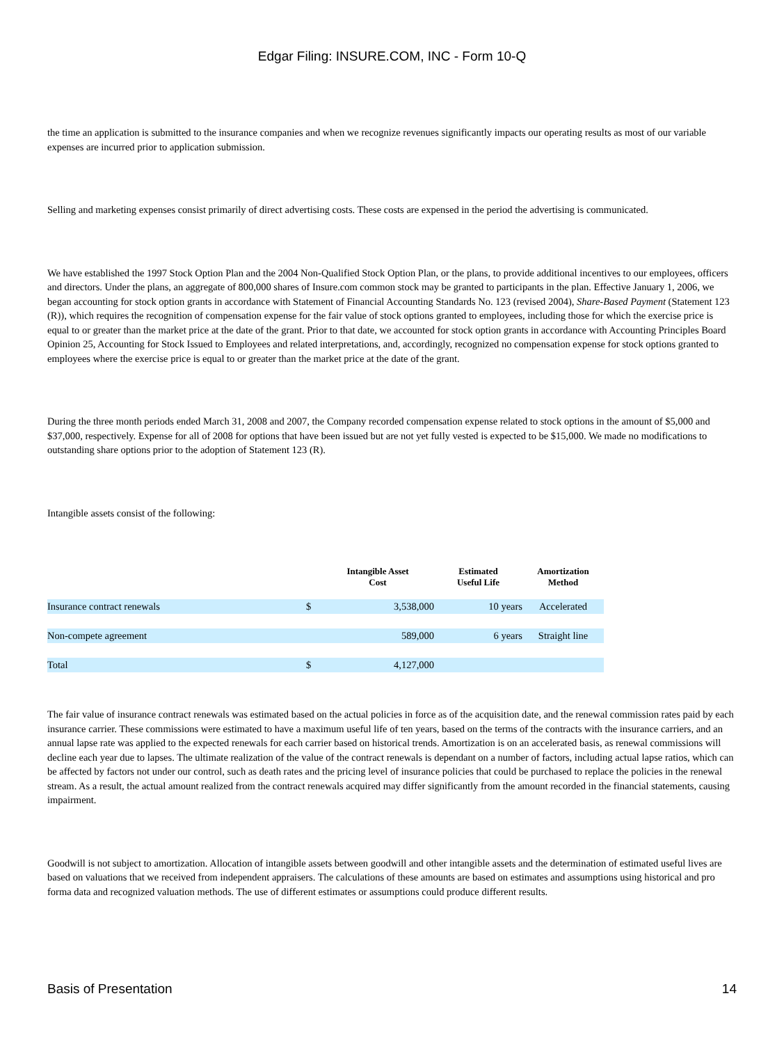Edgar Filing: INSURE.COM, INC - Form 10-Q
the time an application is submitted to the insurance companies and when we recognize revenues significantly impacts our operating results as most of our variable expenses are incurred prior to application submission.
Selling and marketing expenses consist primarily of direct advertising costs. These costs are expensed in the period the advertising is communicated.
We have established the 1997 Stock Option Plan and the 2004 Non-Qualified Stock Option Plan, or the plans, to provide additional incentives to our employees, officers and directors. Under the plans, an aggregate of 800,000 shares of Insure.com common stock may be granted to participants in the plan. Effective January 1, 2006, we began accounting for stock option grants in accordance with Statement of Financial Accounting Standards No. 123 (revised 2004), Share-Based Payment (Statement 123 (R)), which requires the recognition of compensation expense for the fair value of stock options granted to employees, including those for which the exercise price is equal to or greater than the market price at the date of the grant. Prior to that date, we accounted for stock option grants in accordance with Accounting Principles Board Opinion 25, Accounting for Stock Issued to Employees and related interpretations, and, accordingly, recognized no compensation expense for stock options granted to employees where the exercise price is equal to or greater than the market price at the date of the grant.
During the three month periods ended March 31, 2008 and 2007, the Company recorded compensation expense related to stock options in the amount of $5,000 and $37,000, respectively. Expense for all of 2008 for options that have been issued but are not yet fully vested is expected to be $15,000. We made no modifications to outstanding share options prior to the adoption of Statement 123 (R).
Intangible assets consist of the following:
| | | Intangible Asset Cost | Estimated Useful Life | Amortization Method |
| --- | --- | --- | --- | --- |
| Insurance contract renewals | $ | 3,538,000 | 10 years | Accelerated |
| Non-compete agreement | | 589,000 | 6 years | Straight line |
| Total | $ | 4,127,000 | | |
The fair value of insurance contract renewals was estimated based on the actual policies in force as of the acquisition date, and the renewal commission rates paid by each insurance carrier. These commissions were estimated to have a maximum useful life of ten years, based on the terms of the contracts with the insurance carriers, and an annual lapse rate was applied to the expected renewals for each carrier based on historical trends. Amortization is on an accelerated basis, as renewal commissions will decline each year due to lapses. The ultimate realization of the value of the contract renewals is dependant on a number of factors, including actual lapse ratios, which can be affected by factors not under our control, such as death rates and the pricing level of insurance policies that could be purchased to replace the policies in the renewal stream. As a result, the actual amount realized from the contract renewals acquired may differ significantly from the amount recorded in the financial statements, causing impairment.
Goodwill is not subject to amortization. Allocation of intangible assets between goodwill and other intangible assets and the determination of estimated useful lives are based on valuations that we received from independent appraisers. The calculations of these amounts are based on estimates and assumptions using historical and pro forma data and recognized valuation methods. The use of different estimates or assumptions could produce different results.
Basis of Presentation 14